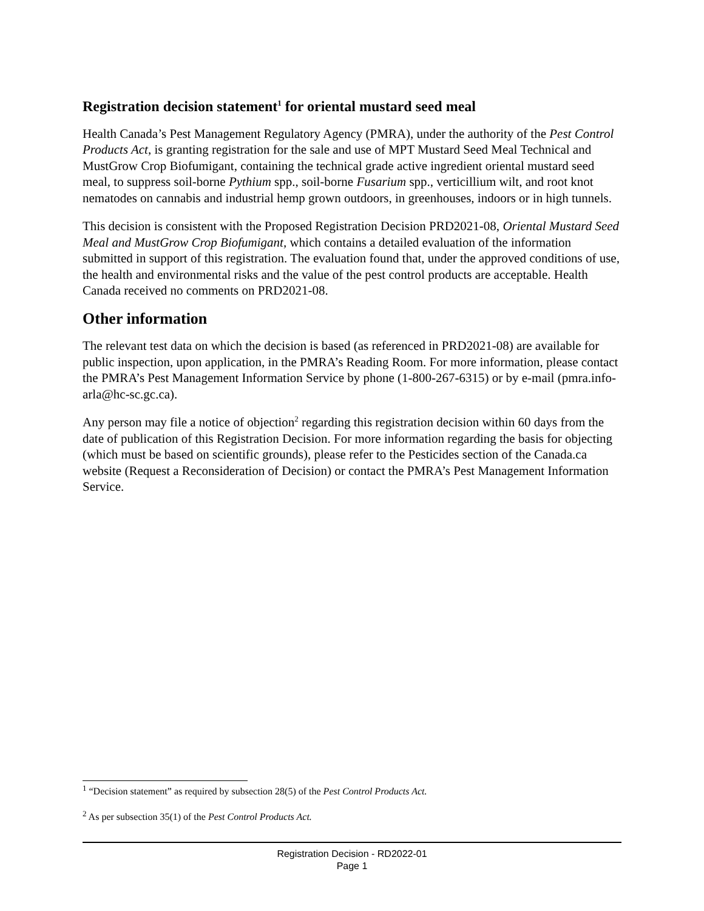Registration decision statement<sup>1</sup> for oriental mustard seed meal
Health Canada’s Pest Management Regulatory Agency (PMRA), under the authority of the Pest Control Products Act, is granting registration for the sale and use of MPT Mustard Seed Meal Technical and MustGrow Crop Biofumigant, containing the technical grade active ingredient oriental mustard seed meal, to suppress soil-borne Pythium spp., soil-borne Fusarium spp., verticillium wilt, and root knot nematodes on cannabis and industrial hemp grown outdoors, in greenhouses, indoors or in high tunnels.
This decision is consistent with the Proposed Registration Decision PRD2021-08, Oriental Mustard Seed Meal and MustGrow Crop Biofumigant, which contains a detailed evaluation of the information submitted in support of this registration. The evaluation found that, under the approved conditions of use, the health and environmental risks and the value of the pest control products are acceptable. Health Canada received no comments on PRD2021-08.
Other information
The relevant test data on which the decision is based (as referenced in PRD2021-08) are available for public inspection, upon application, in the PMRA’s Reading Room. For more information, please contact the PMRA’s Pest Management Information Service by phone (1-800-267-6315) or by e-mail (pmra.info-arla@hc-sc.gc.ca).
Any person may file a notice of objection<sup>2</sup> regarding this registration decision within 60 days from the date of publication of this Registration Decision. For more information regarding the basis for objecting (which must be based on scientific grounds), please refer to the Pesticides section of the Canada.ca website (Request a Reconsideration of Decision) or contact the PMRA’s Pest Management Information Service.
<sup>1</sup> “Decision statement” as required by subsection 28(5) of the Pest Control Products Act.
<sup>2</sup> As per subsection 35(1) of the Pest Control Products Act.
Registration Decision - RD2022-01
Page 1